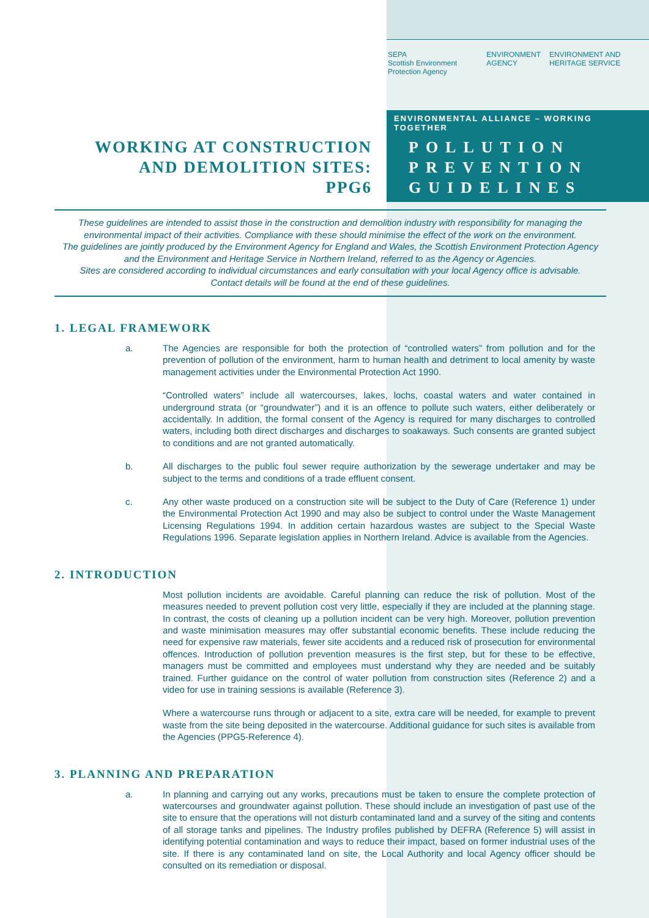SEPA
Scottish Environment Protection Agency
ENVIRONMENT
AGENCY
ENVIRONMENT AND HERITAGE SERVICE
ENVIRONMENTAL ALLIANCE – WORKING TOGETHER
WORKING AT CONSTRUCTION
AND DEMOLITION SITES:
PPG6
POLLUTION
PREVENTION
GUIDELINES
These guidelines are intended to assist those in the construction and demolition industry with responsibility for managing the environmental impact of their activities. Compliance with these should minimise the effect of the work on the environment.
The guidelines are jointly produced by the Environment Agency for England and Wales, the Scottish Environment Protection Agency and the Environment and Heritage Service in Northern Ireland, referred to as the Agency or Agencies.
Sites are considered according to individual circumstances and early consultation with your local Agency office is advisable.
Contact details will be found at the end of these guidelines.
1. LEGAL FRAMEWORK
a. The Agencies are responsible for both the protection of “controlled waters” from pollution and for the prevention of pollution of the environment, harm to human health and detriment to local amenity by waste management activities under the Environmental Protection Act 1990.
“Controlled waters” include all watercourses, lakes, lochs, coastal waters and water contained in underground strata (or “groundwater”) and it is an offence to pollute such waters, either deliberately or accidentally. In addition, the formal consent of the Agency is required for many discharges to controlled waters, including both direct discharges and discharges to soakaways. Such consents are granted subject to conditions and are not granted automatically.
b. All discharges to the public foul sewer require authorization by the sewerage undertaker and may be subject to the terms and conditions of a trade effluent consent.
c. Any other waste produced on a construction site will be subject to the Duty of Care (Reference 1) under the Environmental Protection Act 1990 and may also be subject to control under the Waste Management Licensing Regulations 1994. In addition certain hazardous wastes are subject to the Special Waste Regulations 1996. Separate legislation applies in Northern Ireland. Advice is available from the Agencies.
2. INTRODUCTION
Most pollution incidents are avoidable. Careful planning can reduce the risk of pollution. Most of the measures needed to prevent pollution cost very little, especially if they are included at the planning stage. In contrast, the costs of cleaning up a pollution incident can be very high. Moreover, pollution prevention and waste minimisation measures may offer substantial economic benefits. These include reducing the need for expensive raw materials, fewer site accidents and a reduced risk of prosecution for environmental offences. Introduction of pollution prevention measures is the first step, but for these to be effective, managers must be committed and employees must understand why they are needed and be suitably trained. Further guidance on the control of water pollution from construction sites (Reference 2) and a video for use in training sessions is available (Reference 3).
Where a watercourse runs through or adjacent to a site, extra care will be needed, for example to prevent waste from the site being deposited in the watercourse. Additional guidance for such sites is available from the Agencies (PPG5-Reference 4).
3. PLANNING AND PREPARATION
a. In planning and carrying out any works, precautions must be taken to ensure the complete protection of watercourses and groundwater against pollution. These should include an investigation of past use of the site to ensure that the operations will not disturb contaminated land and a survey of the siting and contents of all storage tanks and pipelines. The Industry profiles published by DEFRA (Reference 5) will assist in identifying potential contamination and ways to reduce their impact, based on former industrial uses of the site. If there is any contaminated land on site, the Local Authority and local Agency officer should be consulted on its remediation or disposal.